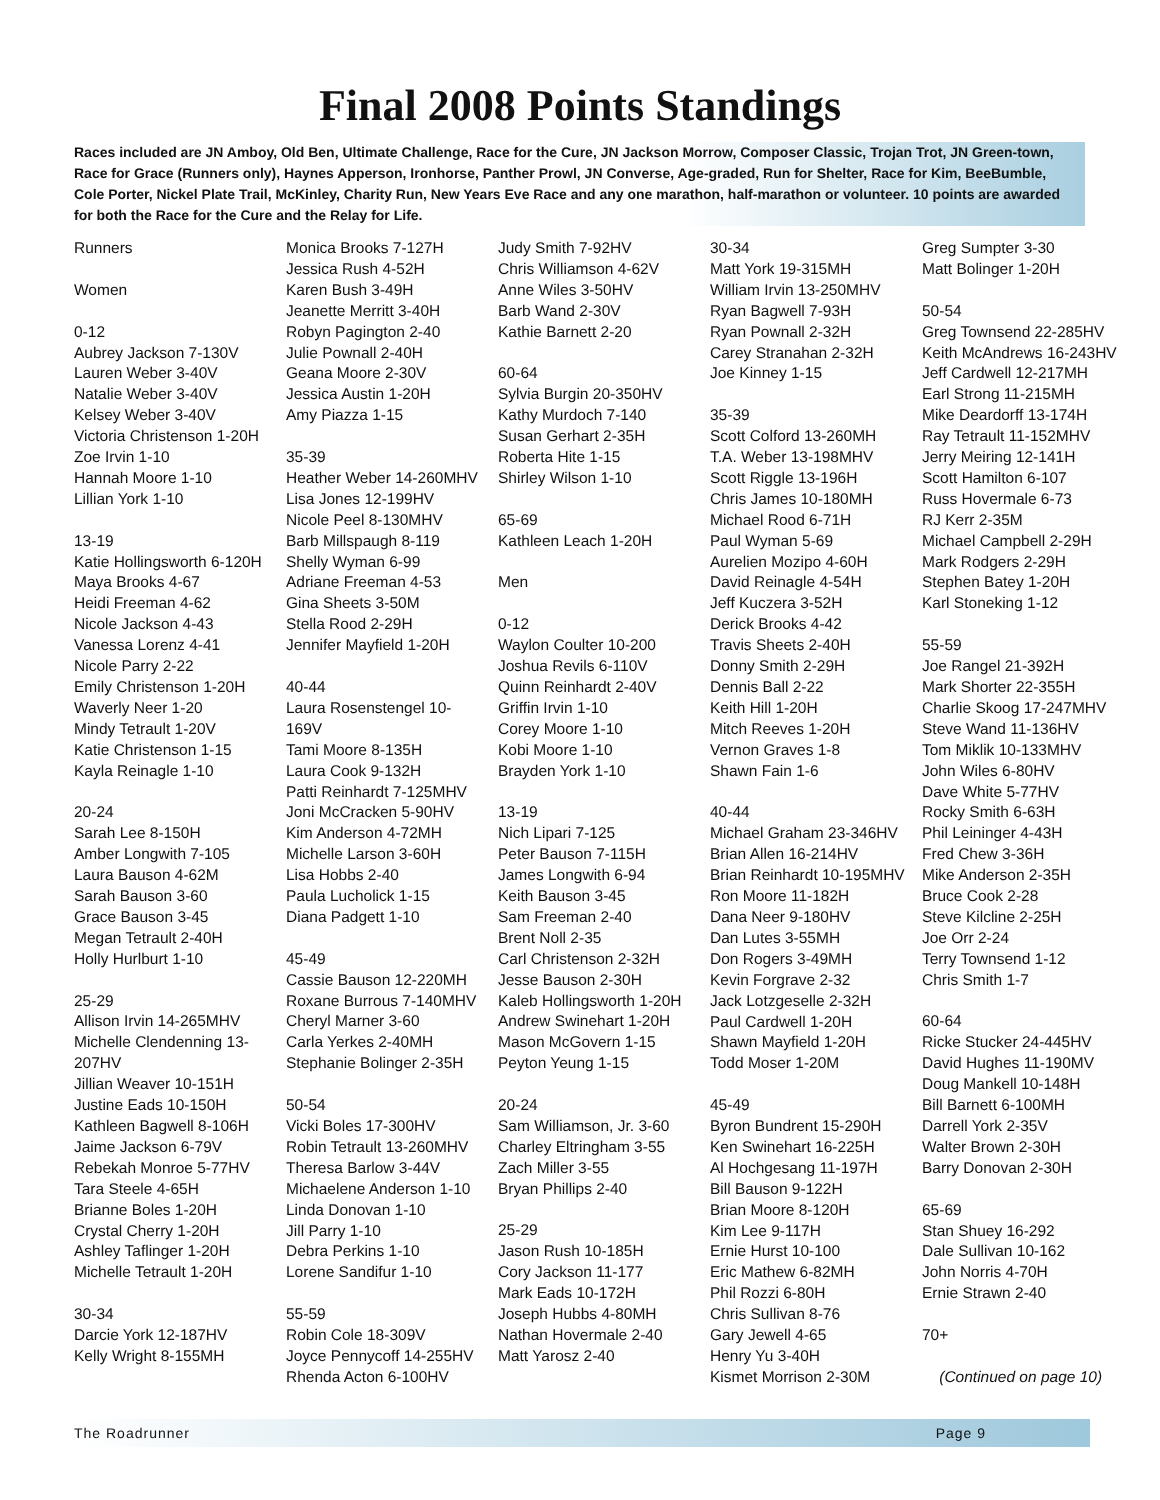Final 2008 Points Standings
Races included are JN Amboy, Old Ben, Ultimate Challenge, Race for the Cure, JN Jackson Morrow, Composer Classic, Trojan Trot, JN Green-town, Race for Grace (Runners only), Haynes Apperson, Ironhorse, Panther Prowl, JN Converse, Age-graded, Run for Shelter, Race for Kim, BeeBumble, Cole Porter, Nickel Plate Trail, McKinley, Charity Run, New Years Eve Race and any one marathon, half-marathon or volunteer. 10 points are awarded for both the Race for the Cure and the Relay for Life.
Runners
Women
0-12
Aubrey Jackson 7-130V
Lauren Weber 3-40V
Natalie Weber 3-40V
Kelsey Weber 3-40V
Victoria Christenson 1-20H
Zoe Irvin 1-10
Hannah Moore 1-10
Lillian York 1-10
13-19
Katie Hollingsworth 6-120H
Maya Brooks 4-67
Heidi Freeman 4-62
Nicole Jackson 4-43
Vanessa Lorenz 4-41
Nicole Parry 2-22
Emily Christenson 1-20H
Waverly Neer 1-20
Mindy Tetrault 1-20V
Katie Christenson 1-15
Kayla Reinagle 1-10
20-24
Sarah Lee 8-150H
Amber Longwith 7-105
Laura Bauson 4-62M
Sarah Bauson 3-60
Grace Bauson 3-45
Megan Tetrault 2-40H
Holly Hurlburt 1-10
25-29
Allison Irvin 14-265MHV
Michelle Clendenning 13-207HV
Jillian Weaver 10-151H
Justine Eads 10-150H
Kathleen Bagwell 8-106H
Jaime Jackson 6-79V
Rebekah Monroe 5-77HV
Tara Steele 4-65H
Brianne Boles 1-20H
Crystal Cherry 1-20H
Ashley Taflinger 1-20H
Michelle Tetrault 1-20H
30-34
Darcie York 12-187HV
Kelly Wright 8-155MH
Monica Brooks 7-127H
Jessica Rush 4-52H
Karen Bush 3-49H
Jeanette Merritt 3-40H
Robyn Pagington 2-40
Julie Pownall 2-40H
Geana Moore 2-30V
Jessica Austin 1-20H
Amy Piazza 1-15
35-39
Heather Weber 14-260MHV
Lisa Jones 12-199HV
Nicole Peel 8-130MHV
Barb Millspaugh 8-119
Shelly Wyman 6-99
Adriane Freeman 4-53
Gina Sheets 3-50M
Stella Rood 2-29H
Jennifer Mayfield 1-20H
40-44
Laura Rosenstengel 10-169V
Tami Moore 8-135H
Laura Cook 9-132H
Patti Reinhardt 7-125MHV
Joni McCracken 5-90HV
Kim Anderson 4-72MH
Michelle Larson 3-60H
Lisa Hobbs 2-40
Paula Lucholick 1-15
Diana Padgett 1-10
45-49
Cassie Bauson 12-220MH
Roxane Burrous 7-140MHV
Cheryl Marner 3-60
Carla Yerkes 2-40MH
Stephanie Bolinger 2-35H
50-54
Vicki Boles 17-300HV
Robin Tetrault 13-260MHV
Theresa Barlow 3-44V
Michaelene Anderson 1-10
Linda Donovan 1-10
Jill Parry 1-10
Debra Perkins 1-10
Lorene Sandifur 1-10
55-59
Robin Cole 18-309V
Joyce Pennycoff 14-255HV
Rhenda Acton 6-100HV
Judy Smith 7-92HV
Chris Williamson 4-62V
Anne Wiles 3-50HV
Barb Wand 2-30V
Kathie Barnett 2-20
60-64
Sylvia Burgin 20-350HV
Kathy Murdoch 7-140
Susan Gerhart 2-35H
Roberta Hite 1-15
Shirley Wilson 1-10
65-69
Kathleen Leach 1-20H
Men
0-12
Waylon Coulter 10-200
Joshua Revils 6-110V
Quinn Reinhardt 2-40V
Griffin Irvin 1-10
Corey Moore 1-10
Kobi Moore 1-10
Brayden York 1-10
13-19
Nich Lipari 7-125
Peter Bauson 7-115H
James Longwith 6-94
Keith Bauson 3-45
Sam Freeman 2-40
Brent Noll 2-35
Carl Christenson 2-32H
Jesse Bauson 2-30H
Kaleb Hollingsworth 1-20H
Andrew Swinehart 1-20H
Mason McGovern 1-15
Peyton Yeung 1-15
20-24
Sam Williamson, Jr. 3-60
Charley Eltringham 3-55
Zach Miller 3-55
Bryan Phillips 2-40
25-29
Jason Rush 10-185H
Cory Jackson 11-177
Mark Eads 10-172H
Joseph Hubbs 4-80MH
Nathan Hovermale 2-40
Matt Yarosz 2-40
30-34
Matt York 19-315MH
William Irvin 13-250MHV
Ryan Bagwell 7-93H
Ryan Pownall 2-32H
Carey Stranahan 2-32H
Joe Kinney 1-15
35-39
Scott Colford 13-260MH
T.A. Weber 13-198MHV
Scott Riggle 13-196H
Chris James 10-180MH
Michael Rood 6-71H
Paul Wyman 5-69
Aurelien Mozipo 4-60H
David Reinagle 4-54H
Jeff Kuczera 3-52H
Derick Brooks 4-42
Travis Sheets 2-40H
Donny Smith 2-29H
Dennis Ball 2-22
Keith Hill 1-20H
Mitch Reeves 1-20H
Vernon Graves 1-8
Shawn Fain 1-6
40-44
Michael Graham 23-346HV
Brian Allen 16-214HV
Brian Reinhardt 10-195MHV
Ron Moore 11-182H
Dana Neer 9-180HV
Dan Lutes 3-55MH
Don Rogers 3-49MH
Kevin Forgrave 2-32
Jack Lotzgeselle 2-32H
Paul Cardwell 1-20H
Shawn Mayfield 1-20H
Todd Moser 1-20M
45-49
Byron Bundrent 15-290H
Ken Swinehart 16-225H
Al Hochgesang 11-197H
Bill Bauson 9-122H
Brian Moore 8-120H
Kim Lee 9-117H
Ernie Hurst 10-100
Eric Mathew 6-82MH
Phil Rozzi 6-80H
Chris Sullivan 8-76
Gary Jewell 4-65
Henry Yu 3-40H
Kismet Morrison 2-30M
Greg Sumpter 3-30
Matt Bolinger 1-20H
50-54
Greg Townsend 22-285HV
Keith McAndrews 16-243HV
Jeff Cardwell 12-217MH
Earl Strong 11-215MH
Mike Deardorff 13-174H
Ray Tetrault 11-152MHV
Jerry Meiring 12-141H
Scott Hamilton 6-107
Russ Hovermale 6-73
RJ Kerr 2-35M
Michael Campbell 2-29H
Mark Rodgers 2-29H
Stephen Batey 1-20H
Karl Stoneking 1-12
55-59
Joe Rangel 21-392H
Mark Shorter 22-355H
Charlie Skoog 17-247MHV
Steve Wand 11-136HV
Tom Miklik 10-133MHV
John Wiles 6-80HV
Dave White 5-77HV
Rocky Smith 6-63H
Phil Leininger 4-43H
Fred Chew 3-36H
Mike Anderson 2-35H
Bruce Cook 2-28
Steve Kilcline 2-25H
Joe Orr 2-24
Terry Townsend 1-12
Chris Smith 1-7
60-64
Ricke Stucker 24-445HV
David Hughes 11-190MV
Doug Mankell 10-148H
Bill Barnett 6-100MH
Darrell York 2-35V
Walter Brown 2-30H
Barry Donovan 2-30H
65-69
Stan Shuey 16-292
Dale Sullivan 10-162
John Norris 4-70H
Ernie Strawn 2-40
70+
(Continued on page 10)
The Roadrunner Page 9